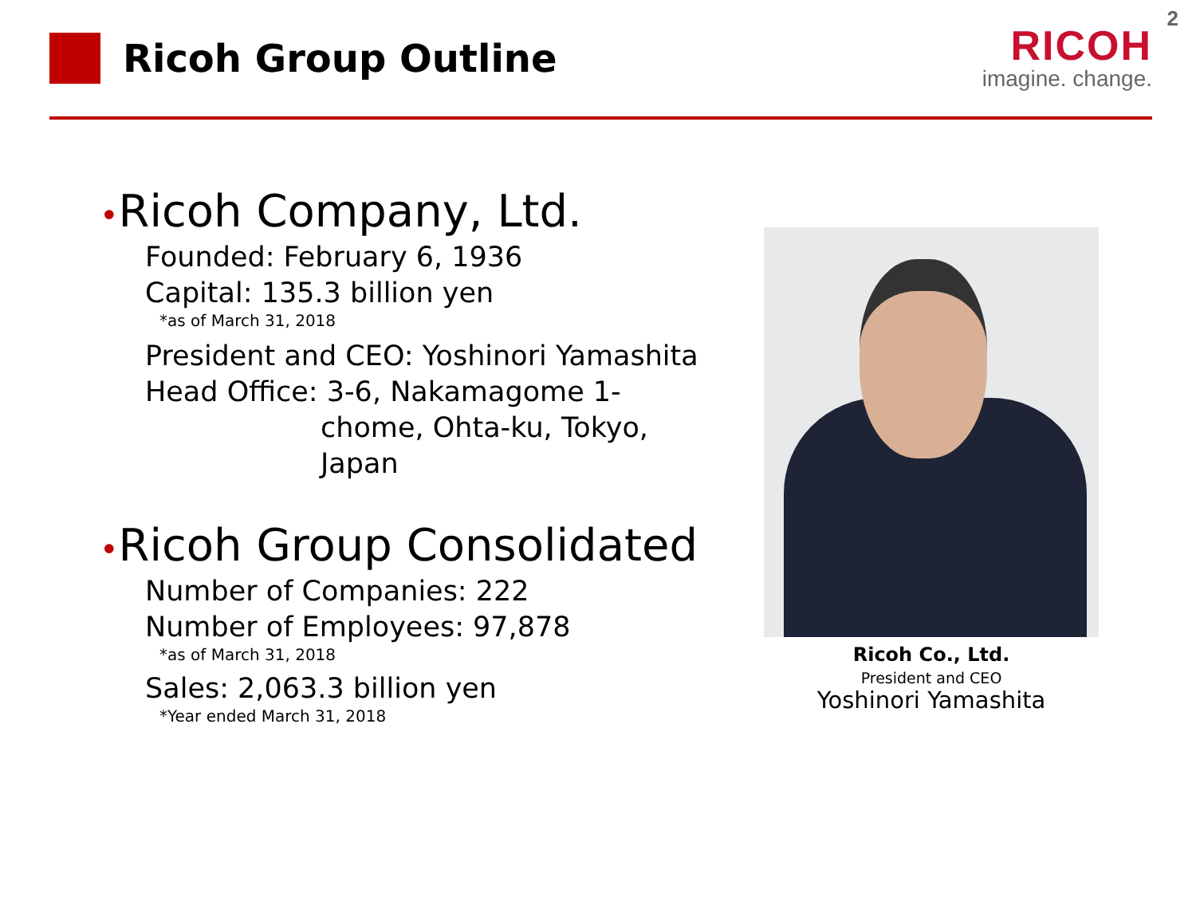2
Ricoh Group Outline
RICOH
imagine. change.
•Ricoh Company, Ltd.
Founded: February 6, 1936
Capital: 135.3 billion yen
*as of March 31, 2018
President and CEO: Yoshinori Yamashita
Head Office: 3-6, Nakamagome 1-
chome, Ohta-ku, Tokyo,
Japan
•Ricoh Group Consolidated
Number of Companies: 222
Number of Employees: 97,878
*as of March 31, 2018
Sales: 2,063.3 billion yen
*Year ended March 31, 2018
Ricoh Co., Ltd.
President and CEO
Yoshinori Yamashita